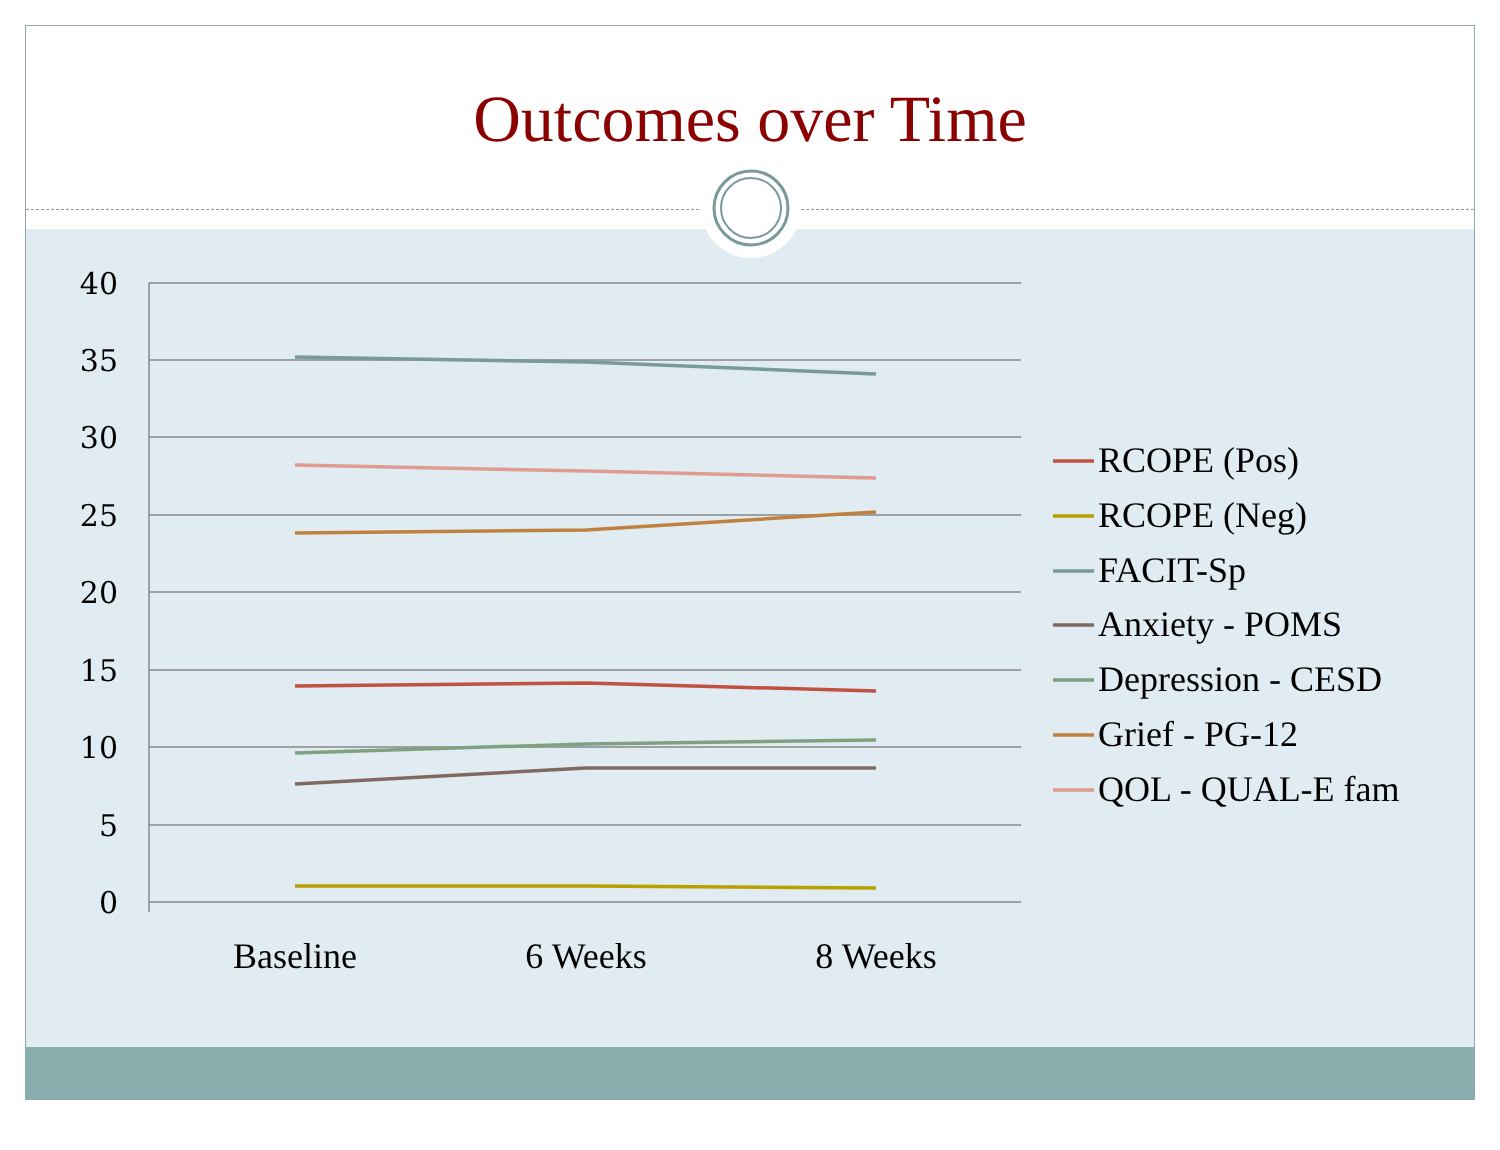Outcomes over Time
40
35
30
25
20
15
10
5
0
Baseline
6 Weeks
8 Weeks
RCOPE (Pos)
RCOPE (Neg)
FACIT-Sp
Anxiety - POMS
Depression - CESD
Grief - PG-12
QOL - QUAL-E fam